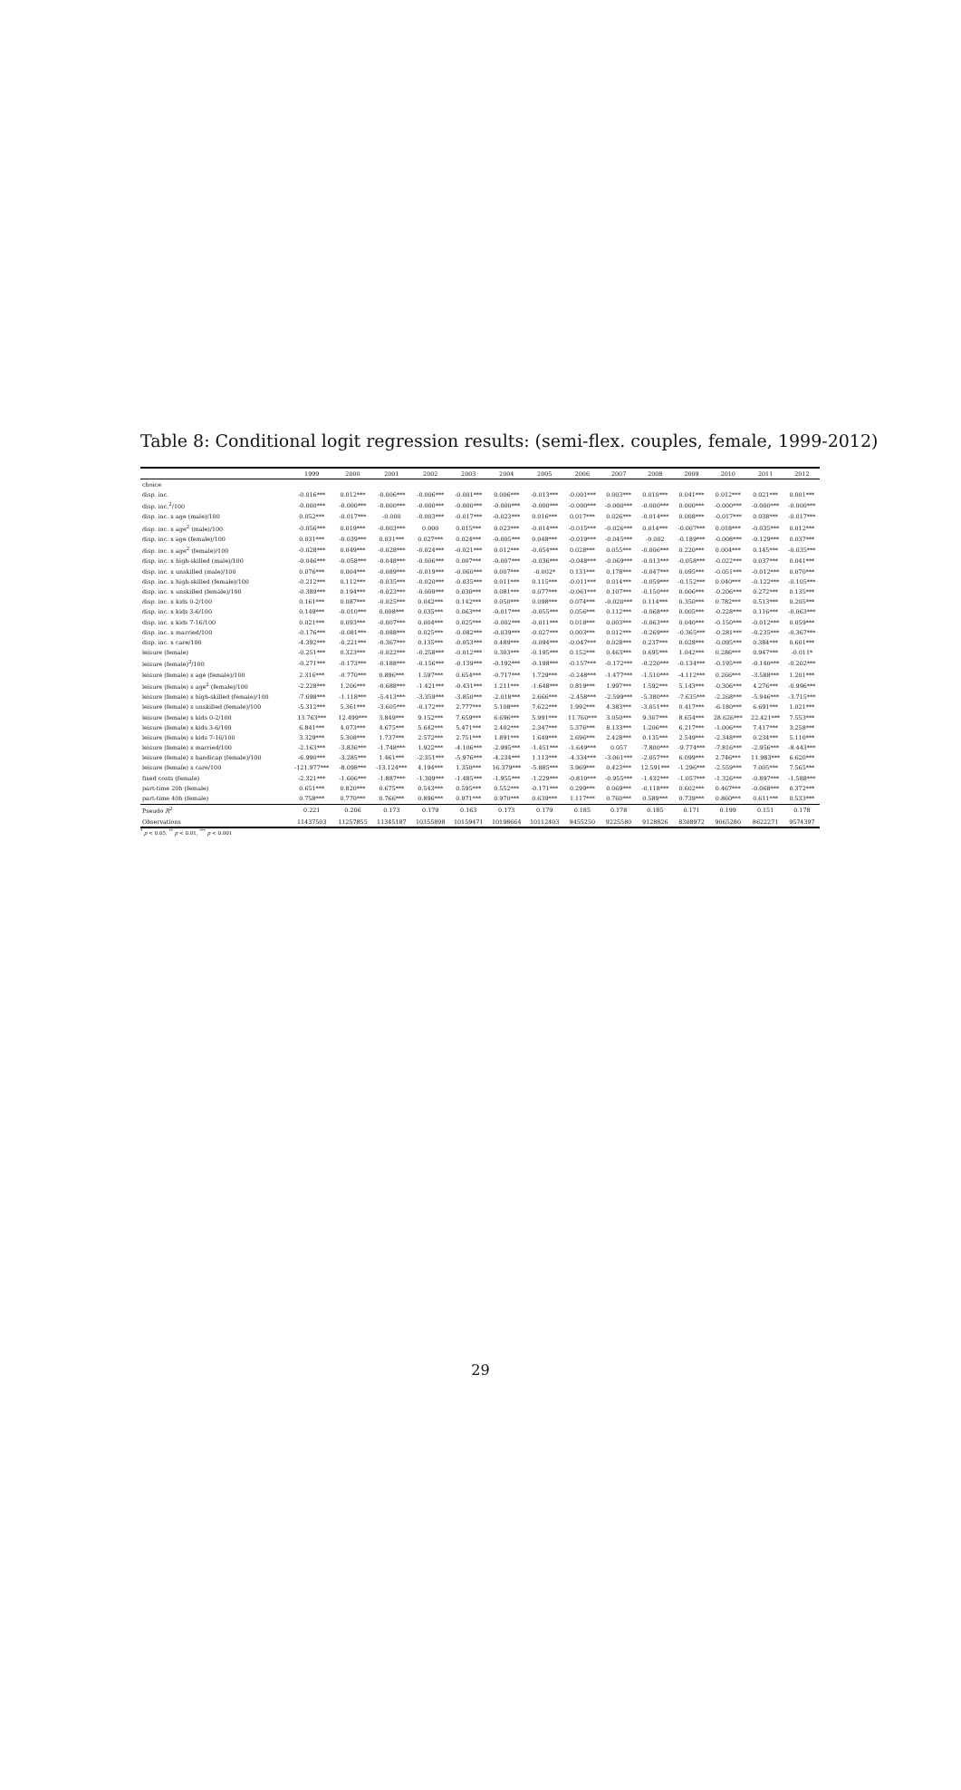Table 8: Conditional logit regression results: (semi-flex. couples, female, 1999-2012)
| | 1999 | 2000 | 2001 | 2002 | 2003 | 2004 | 2005 | 2006 | 2007 | 2008 | 2009 | 2010 | 2011 | 2012 |
| --- | --- | --- | --- | --- | --- | --- | --- | --- | --- | --- | --- | --- | --- | --- |
| choice | | | | | | | | | | | | | | |
| disp. inc. | -0.016*** | 0.012*** | -0.006*** | -0.006*** | -0.001*** | 0.006*** | -0.013*** | -0.001*** | 0.003*** | 0.010*** | 0.041*** | 0.012*** | 0.021*** | 0.001*** |
| disp. inc.<sup>2</sup>/100 | -0.000*** | -0.000*** | -0.000*** | -0.000*** | -0.000*** | -0.000*** | -0.000*** | -0.000*** | -0.000*** | -0.000*** | 0.000*** | -0.000*** | -0.000*** | -0.000*** |
| disp. inc. x age (male)/100 | 0.052*** | -0.017*** | -0.000 | -0.003*** | -0.017*** | -0.023*** | 0.016*** | 0.017*** | 0.026*** | -0.014*** | 0.008*** | -0.017*** | 0.038*** | -0.017*** |
| disp. inc. x age<sup>2</sup> (male)/100 | -0.056*** | 0.019*** | -0.003*** | 0.000 | 0.015*** | 0.023*** | -0.014*** | -0.015*** | -0.026*** | 0.014*** | -0.007*** | 0.018*** | -0.035*** | 0.012*** |
| disp. inc. x age (female)/100 | 0.031*** | -0.039*** | 0.031*** | 0.027*** | 0.024*** | -0.005*** | 0.048*** | -0.019*** | -0.045*** | -0.002 | -0.189*** | -0.008*** | -0.129*** | 0.037*** |
| disp. inc. x age<sup>2</sup> (female)/100 | -0.028*** | 0.049*** | -0.028*** | -0.024*** | -0.021*** | 0.012*** | -0.054*** | 0.028*** | 0.055*** | -0.006*** | 0.220*** | 0.004*** | 0.145*** | -0.035*** |
| disp. inc. x high-skilled (male)/100 | -0.046*** | -0.058*** | -0.048*** | -0.006*** | 0.007*** | -0.007*** | -0.036*** | -0.048*** | -0.069*** | -0.013*** | -0.058*** | -0.022*** | 0.037*** | 0.041*** |
| disp. inc. x unskilled (male)/100 | 0.076*** | 0.004*** | -0.089*** | -0.019*** | -0.060*** | 0.007*** | -0.002* | 0.131*** | 0.178*** | -0.047*** | 0.095*** | -0.051*** | -0.012*** | 0.070*** |
| disp. inc. x high-skilled (female)/100 | -0.212*** | 0.112*** | -0.035*** | -0.020*** | -0.035*** | 0.011*** | 0.115*** | -0.011*** | 0.014*** | -0.059*** | -0.152*** | 0.040*** | -0.122*** | -0.105*** |
| disp. inc. x unskilled (female)/100 | -0.389*** | 0.194*** | -0.023*** | -0.009*** | 0.030*** | 0.081*** | 0.077*** | -0.061*** | 0.107*** | -0.150*** | 0.006*** | -0.206*** | 0.272*** | 0.135*** |
| disp. inc. x kids 0-2/100 | 0.161*** | 0.087*** | -0.025*** | 0.042*** | 0.142*** | 0.050*** | 0.098*** | 0.074*** | -0.020*** | 0.114*** | 0.350*** | 0.782*** | 0.513*** | 0.205*** |
| disp. inc. x kids 3-6/100 | 0.149*** | -0.010*** | 0.008*** | 0.035*** | 0.063*** | -0.017*** | -0.055*** | 0.056*** | 0.112*** | -0.068*** | 0.005*** | -0.228*** | 0.116*** | -0.063*** |
| disp. inc. x kids 7-16/100 | 0.021*** | 0.093*** | -0.007*** | 0.004*** | 0.025*** | -0.002*** | -0.011*** | 0.018*** | 0.003*** | -0.063*** | 0.040*** | -0.150*** | -0.012*** | 0.059*** |
| disp. inc. x married/100 | -0.176*** | -0.081*** | -0.088*** | 0.025*** | -0.082*** | -0.039*** | -0.027*** | 0.003*** | 0.012*** | -0.269*** | -0.365*** | -0.281*** | -0.235*** | -0.367*** |
| disp. inc. x care/100 | -4.392*** | -0.221*** | -0.367*** | 0.135*** | -0.053*** | 0.489*** | -0.094*** | -0.047*** | 0.028*** | 0.237*** | 0.028*** | -0.095*** | 0.384*** | 0.601*** |
| leisure (female) | -0.251*** | 0.323*** | -0.022*** | -0.258*** | -0.012*** | 0.303*** | -0.195*** | 0.152*** | 0.463*** | 0.695*** | 1.042*** | 0.286*** | 0.947*** | -0.011* |
| leisure (female)<sup>2</sup>/100 | -0.271*** | -0.173*** | -0.188*** | -0.156*** | -0.139*** | -0.192*** | -0.198*** | -0.157*** | -0.172*** | -0.220*** | -0.134*** | -0.195*** | -0.140*** | -0.202*** |
| leisure (female) x age (female)/100 | 2.316*** | -0.770*** | 0.896*** | 1.597*** | 0.654*** | -0.717*** | 1.729*** | -0.248*** | -1.477*** | -1.510*** | -4.112*** | 0.266*** | -3.588*** | 1.201*** |
| leisure (female) x age<sup>2</sup> (female)/100 | -2.228*** | 1.206*** | -0.688*** | -1.421*** | -0.431*** | 1.211*** | -1.648*** | 0.819*** | 1.997*** | 1.592*** | 5.143*** | -0.306*** | 4.276*** | -0.996*** |
| leisure (female) x high-skilled (female)/100 | -7.698*** | -1.118*** | -5.413*** | -3.359*** | -3.850*** | -2.018*** | 2.666*** | -2.458*** | -2.599*** | -5.380*** | -7.635*** | -2.268*** | -5.946*** | -3.715*** |
| leisure (female) x unskilled (female)/100 | -5.312*** | 5.361*** | -3.605*** | -0.172*** | 2.777*** | 5.108*** | 7.622*** | 1.992*** | 4.383*** | -3.051*** | 0.417*** | -6.180*** | 6.691*** | 1.021*** |
| leisure (female) x kids 0-2/100 | 13.763*** | 12.499*** | 3.849*** | 9.152*** | 7.659*** | 6.696*** | 5.991*** | 11.760*** | 3.050*** | 9.307*** | 8.654*** | 28.626*** | 22.421*** | 7.553*** |
| leisure (female) x kids 3-6/100 | 6.841*** | 4.073*** | 4.675*** | 5.642*** | 5.471*** | 2.402*** | 2.347*** | 5.376*** | 8.133*** | 1.206*** | 6.217*** | -1.006*** | 7.417*** | 3.258*** |
| leisure (female) x kids 7-16/100 | 3.329*** | 5.308*** | 1.737*** | 2.572*** | 2.751*** | 1.891*** | 1.649*** | 2.696*** | 2.428*** | 0.135*** | 2.549*** | -2.348*** | 0.234*** | 5.110*** |
| leisure (female) x married/100 | -2.163*** | -3.836*** | -1.748*** | 1.922*** | -4.106*** | -2.995*** | -1.451*** | -1.649*** | 0.057 | -7.800*** | -9.774*** | -7.816*** | -2.956*** | -8.443*** |
| leisure (female) x handicap (female)/100 | -6.990*** | -3.285*** | 1.461*** | -2.351*** | -5.976*** | -4.234*** | 1.113*** | -4.334*** | -3.061*** | -2.057*** | 6.099*** | 2.746*** | 11.983*** | 6.620*** |
| leisure (female) x care/100 | -121.977*** | -8.098*** | -13.124*** | 4.194*** | 1.350*** | 16.379*** | -5.885*** | 3.969*** | 0.423*** | 12.591*** | -1.296*** | -2.559*** | 7.005*** | 7.565*** |
| fixed costs (female) | -2.321*** | -1.606*** | -1.887*** | -1.309*** | -1.485*** | -1.955*** | -1.229*** | -0.810*** | -0.955*** | -1.432*** | -1.057*** | -1.326*** | -0.897*** | -1.588*** |
| part-time 20h (female) | 0.651*** | 0.820*** | 0.675*** | 0.543*** | 0.595*** | 0.552*** | -0.171*** | 0.299*** | 0.069*** | -0.118*** | 0.602*** | 0.467*** | -0.068*** | 0.372*** |
| part-time 40h (female) | 0.758*** | 0.770*** | 0.766*** | 0.896*** | 0.971*** | 0.970*** | 0.639*** | 1.117*** | 0.760*** | 0.589*** | 0.739*** | 0.860*** | 0.611*** | 0.533*** |
| Pseudo R<sup>2</sup> | 0.221 | 0.206 | 0.173 | 0.179 | 0.163 | 0.173 | 0.179 | 0.185 | 0.178 | 0.185 | 0.171 | 0.199 | 0.151 | 0.178 |
| Observations | 11437503 | 11257855 | 11345187 | 10355898 | 10159471 | 10198664 | 10112403 | 9455250 | 9225580 | 9128826 | 8308972 | 9065280 | 8622271 | 9574397 |
<sup>*</sup> p < 0.05, <sup>**</sup> p < 0.01, <sup>***</sup> p < 0.001
29